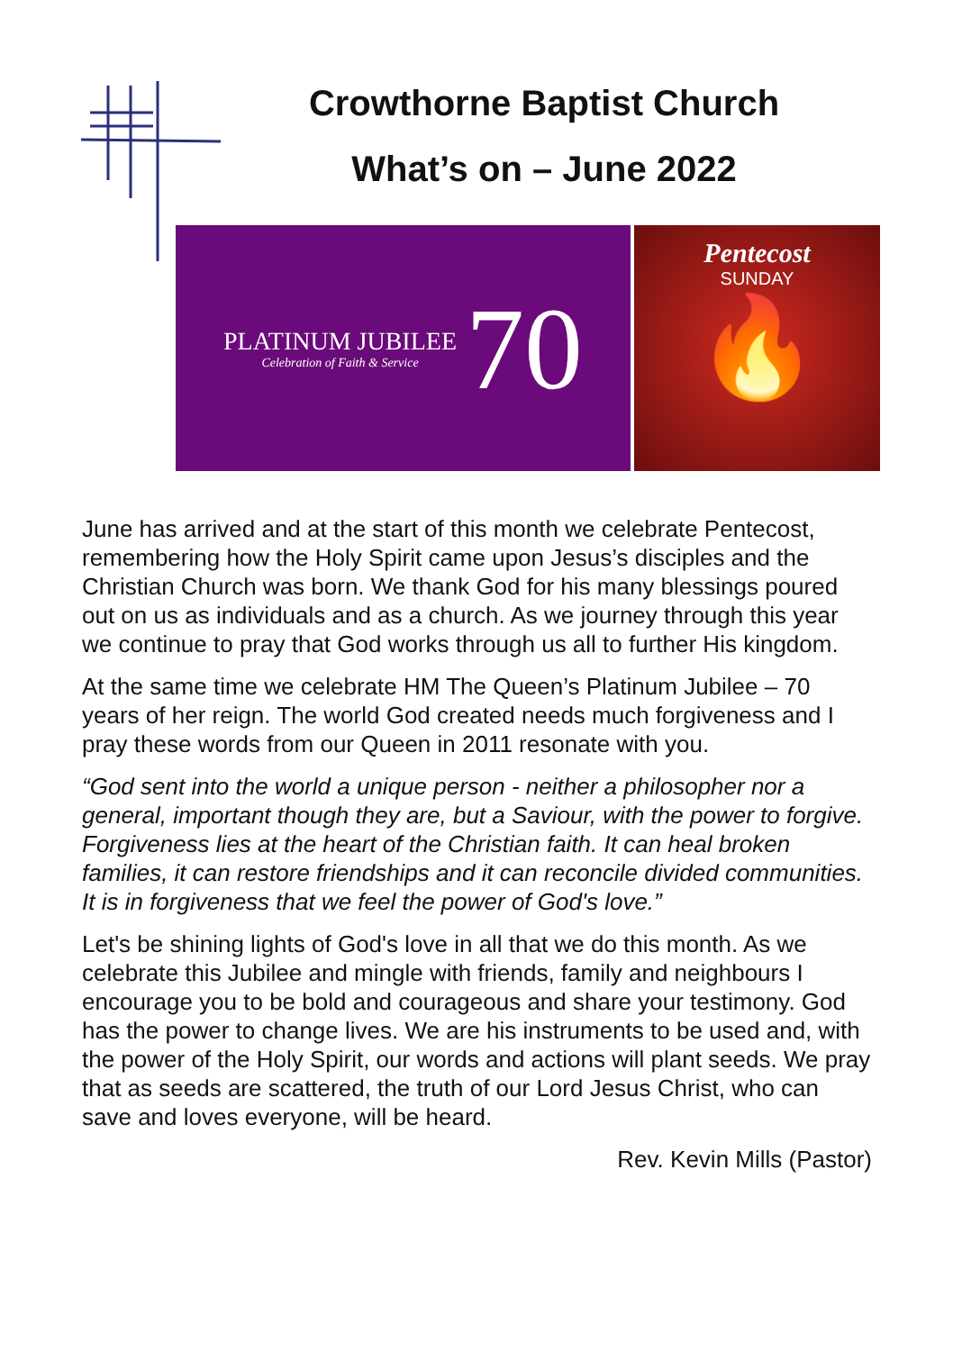Crowthorne Baptist Church
What’s on – June 2022
PLATINUM JUBILEE
Celebration of Faith & Service
70
Pentecost
SUNDAY
🔥
June has arrived and at the start of this month we celebrate Pentecost, remembering how the Holy Spirit came upon Jesus’s disciples and the Christian Church was born. We thank God for his many blessings poured out on us as individuals and as a church. As we journey through this year we continue to pray that God works through us all to further His kingdom.
At the same time we celebrate HM The Queen’s Platinum Jubilee – 70 years of her reign. The world God created needs much forgiveness and I pray these words from our Queen in 2011 resonate with you.
“God sent into the world a unique person - neither a philosopher nor a general, important though they are, but a Saviour, with the power to forgive. Forgiveness lies at the heart of the Christian faith. It can heal broken families, it can restore friendships and it can reconcile divided communities. It is in forgiveness that we feel the power of God's love.”
Let's be shining lights of God's love in all that we do this month. As we celebrate this Jubilee and mingle with friends, family and neighbours I encourage you to be bold and courageous and share your testimony. God has the power to change lives. We are his instruments to be used and, with the power of the Holy Spirit, our words and actions will plant seeds. We pray that as seeds are scattered, the truth of our Lord Jesus Christ, who can save and loves everyone, will be heard.
Rev. Kevin Mills (Pastor)